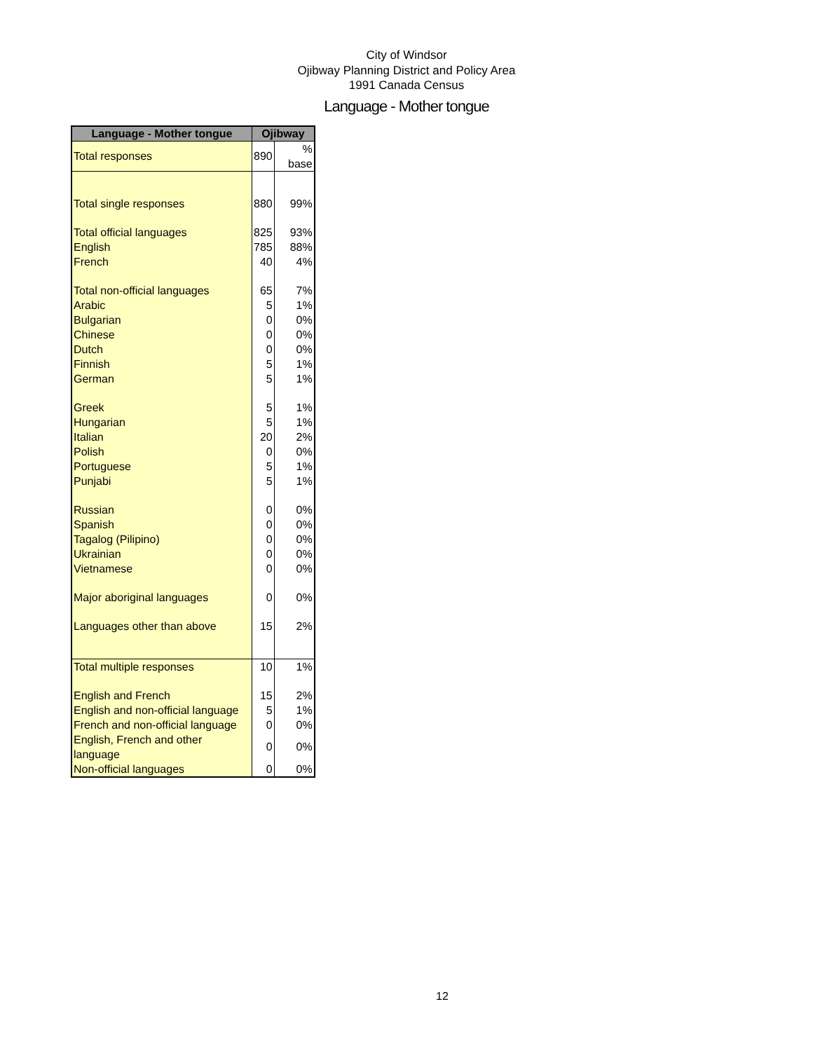City of Windsor
Ojibway Planning District and Policy Area
1991 Canada Census
Language - Mother tongue
| Language - Mother tongue | Ojibway | |
| --- | --- | --- |
| Total responses | 890 | % base |
| Total single responses | 880 | 99% |
| Total official languages | 825 | 93% |
| English | 785 | 88% |
| French | 40 | 4% |
| Total non-official languages | 65 | 7% |
| Arabic | 5 | 1% |
| Bulgarian | 0 | 0% |
| Chinese | 0 | 0% |
| Dutch | 0 | 0% |
| Finnish | 5 | 1% |
| German | 5 | 1% |
| Greek | 5 | 1% |
| Hungarian | 5 | 1% |
| Italian | 20 | 2% |
| Polish | 0 | 0% |
| Portuguese | 5 | 1% |
| Punjabi | 5 | 1% |
| Russian | 0 | 0% |
| Spanish | 0 | 0% |
| Tagalog (Pilipino) | 0 | 0% |
| Ukrainian | 0 | 0% |
| Vietnamese | 0 | 0% |
| Major aboriginal languages | 0 | 0% |
| Languages other than above | 15 | 2% |
| Total multiple responses | 10 | 1% |
| English and French | 15 | 2% |
| English and non-official language | 5 | 1% |
| French and non-official language | 0 | 0% |
| English, French and other language | 0 | 0% |
| Non-official languages | 0 | 0% |
12